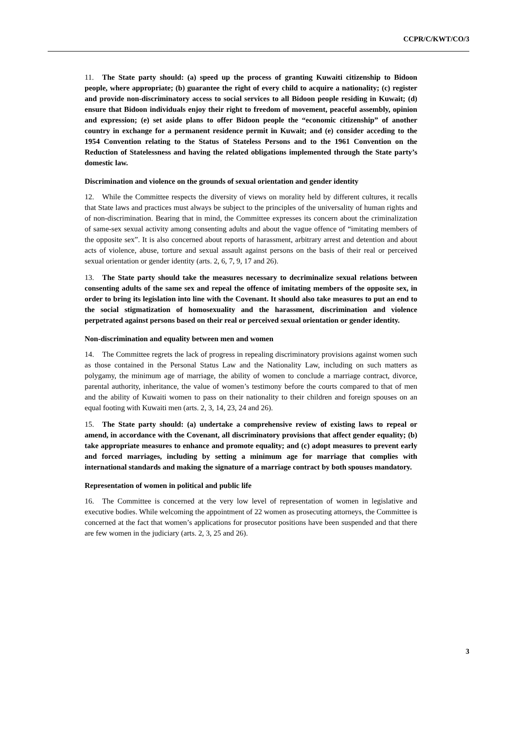CCPR/C/KWT/CO/3
11. The State party should: (a) speed up the process of granting Kuwaiti citizenship to Bidoon people, where appropriate; (b) guarantee the right of every child to acquire a nationality; (c) register and provide non-discriminatory access to social services to all Bidoon people residing in Kuwait; (d) ensure that Bidoon individuals enjoy their right to freedom of movement, peaceful assembly, opinion and expression; (e) set aside plans to offer Bidoon people the “economic citizenship” of another country in exchange for a permanent residence permit in Kuwait; and (e) consider acceding to the 1954 Convention relating to the Status of Stateless Persons and to the 1961 Convention on the Reduction of Statelessness and having the related obligations implemented through the State party’s domestic law.
Discrimination and violence on the grounds of sexual orientation and gender identity
12. While the Committee respects the diversity of views on morality held by different cultures, it recalls that State laws and practices must always be subject to the principles of the universality of human rights and of non-discrimination. Bearing that in mind, the Committee expresses its concern about the criminalization of same-sex sexual activity among consenting adults and about the vague offence of “imitating members of the opposite sex”. It is also concerned about reports of harassment, arbitrary arrest and detention and about acts of violence, abuse, torture and sexual assault against persons on the basis of their real or perceived sexual orientation or gender identity (arts. 2, 6, 7, 9, 17 and 26).
13. The State party should take the measures necessary to decriminalize sexual relations between consenting adults of the same sex and repeal the offence of imitating members of the opposite sex, in order to bring its legislation into line with the Covenant. It should also take measures to put an end to the social stigmatization of homosexuality and the harassment, discrimination and violence perpetrated against persons based on their real or perceived sexual orientation or gender identity.
Non-discrimination and equality between men and women
14. The Committee regrets the lack of progress in repealing discriminatory provisions against women such as those contained in the Personal Status Law and the Nationality Law, including on such matters as polygamy, the minimum age of marriage, the ability of women to conclude a marriage contract, divorce, parental authority, inheritance, the value of women’s testimony before the courts compared to that of men and the ability of Kuwaiti women to pass on their nationality to their children and foreign spouses on an equal footing with Kuwaiti men (arts. 2, 3, 14, 23, 24 and 26).
15. The State party should: (a) undertake a comprehensive review of existing laws to repeal or amend, in accordance with the Covenant, all discriminatory provisions that affect gender equality; (b) take appropriate measures to enhance and promote equality; and (c) adopt measures to prevent early and forced marriages, including by setting a minimum age for marriage that complies with international standards and making the signature of a marriage contract by both spouses mandatory.
Representation of women in political and public life
16. The Committee is concerned at the very low level of representation of women in legislative and executive bodies. While welcoming the appointment of 22 women as prosecuting attorneys, the Committee is concerned at the fact that women’s applications for prosecutor positions have been suspended and that there are few women in the judiciary (arts. 2, 3, 25 and 26).
3